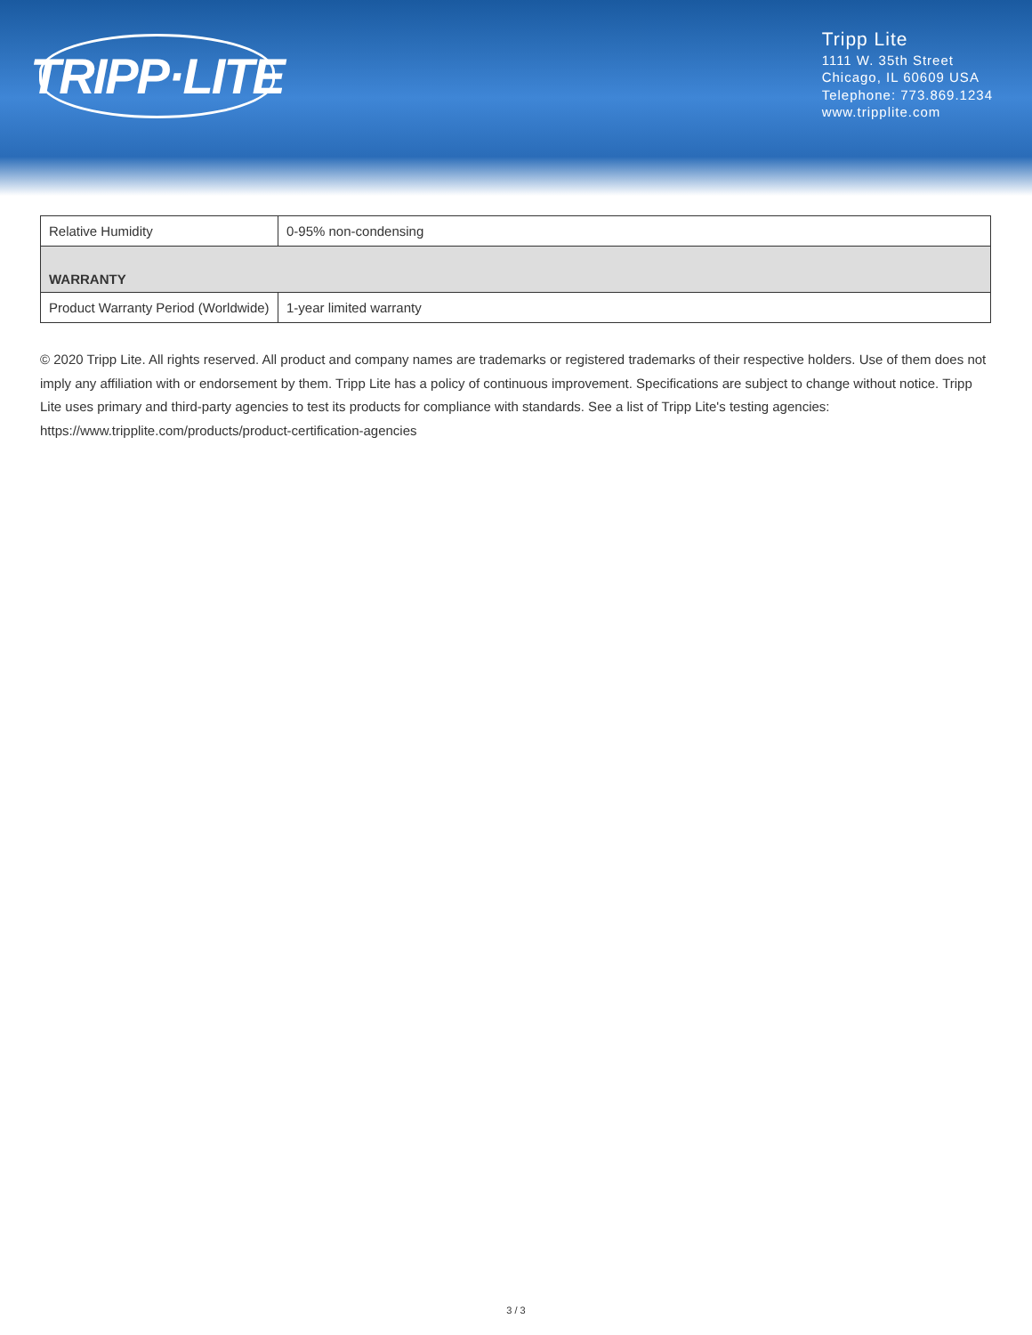TRIPP·LITE
Tripp Lite
1111 W. 35th Street
Chicago, IL 60609 USA
Telephone: 773.869.1234
www.tripplite.com
| Relative Humidity | 0-95% non-condensing |
| WARRANTY | |
| Product Warranty Period (Worldwide) | 1-year limited warranty |
© 2020 Tripp Lite. All rights reserved. All product and company names are trademarks or registered trademarks of their respective holders. Use of them does not imply any affiliation with or endorsement by them. Tripp Lite has a policy of continuous improvement. Specifications are subject to change without notice. Tripp Lite uses primary and third-party agencies to test its products for compliance with standards. See a list of Tripp Lite's testing agencies: https://www.tripplite.com/products/product-certification-agencies
3 / 3